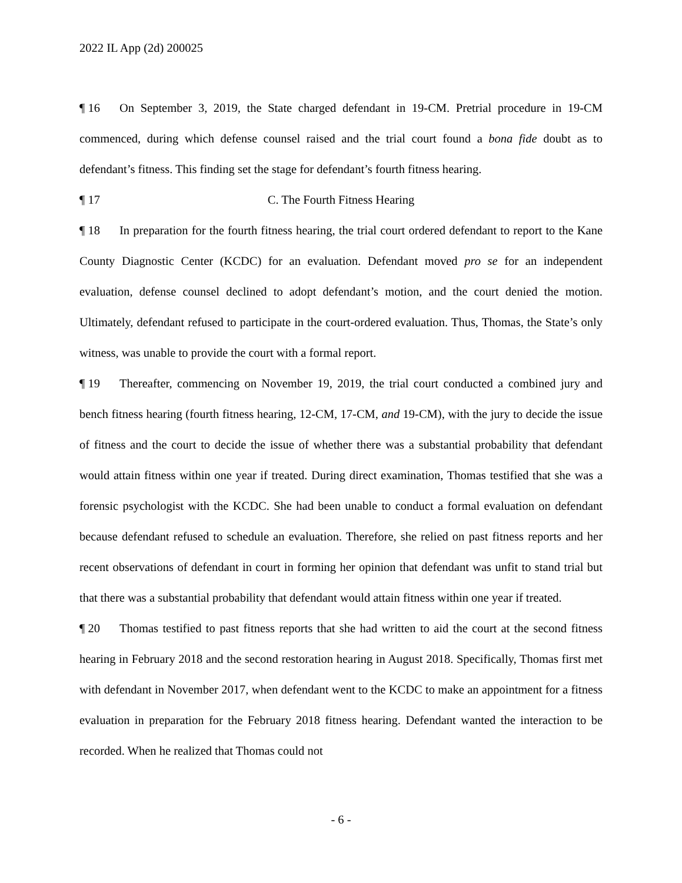2022 IL App (2d) 200025
¶ 16 On September 3, 2019, the State charged defendant in 19-CM. Pretrial procedure in 19-CM commenced, during which defense counsel raised and the trial court found a bona fide doubt as to defendant’s fitness. This finding set the stage for defendant’s fourth fitness hearing.
¶ 17 C. The Fourth Fitness Hearing
¶ 18 In preparation for the fourth fitness hearing, the trial court ordered defendant to report to the Kane County Diagnostic Center (KCDC) for an evaluation. Defendant moved pro se for an independent evaluation, defense counsel declined to adopt defendant’s motion, and the court denied the motion. Ultimately, defendant refused to participate in the court-ordered evaluation. Thus, Thomas, the State’s only witness, was unable to provide the court with a formal report.
¶ 19 Thereafter, commencing on November 19, 2019, the trial court conducted a combined jury and bench fitness hearing (fourth fitness hearing, 12-CM, 17-CM, and 19-CM), with the jury to decide the issue of fitness and the court to decide the issue of whether there was a substantial probability that defendant would attain fitness within one year if treated. During direct examination, Thomas testified that she was a forensic psychologist with the KCDC. She had been unable to conduct a formal evaluation on defendant because defendant refused to schedule an evaluation. Therefore, she relied on past fitness reports and her recent observations of defendant in court in forming her opinion that defendant was unfit to stand trial but that there was a substantial probability that defendant would attain fitness within one year if treated.
¶ 20 Thomas testified to past fitness reports that she had written to aid the court at the second fitness hearing in February 2018 and the second restoration hearing in August 2018. Specifically, Thomas first met with defendant in November 2017, when defendant went to the KCDC to make an appointment for a fitness evaluation in preparation for the February 2018 fitness hearing. Defendant wanted the interaction to be recorded. When he realized that Thomas could not
- 6 -